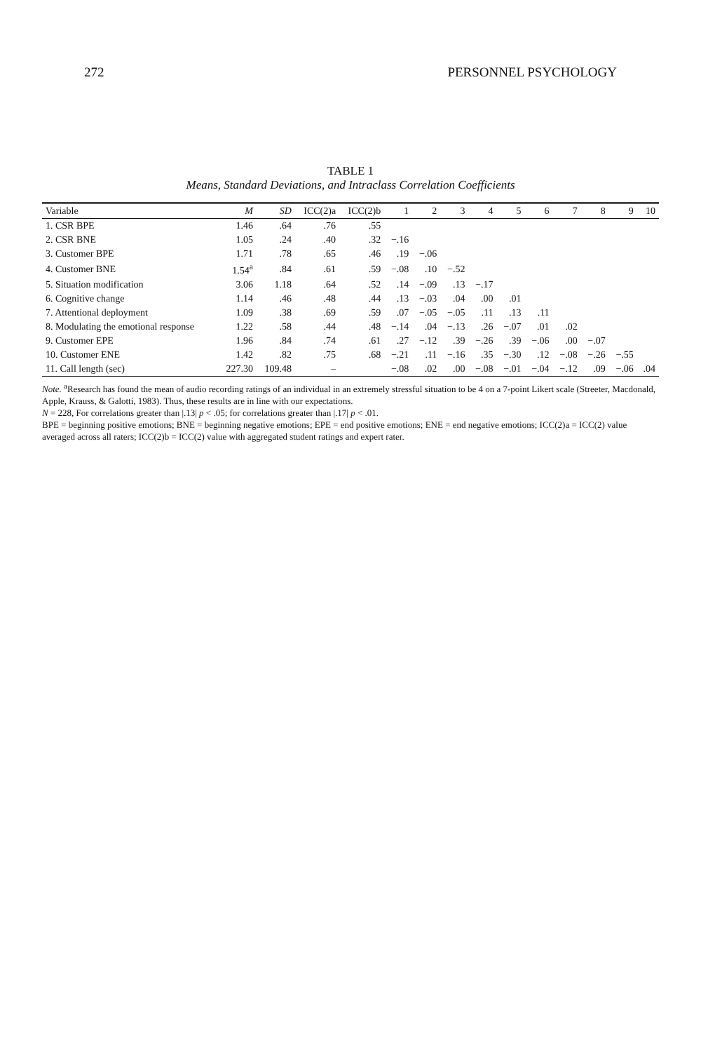272 PERSONNEL PSYCHOLOGY
TABLE 1
Means, Standard Deviations, and Intraclass Correlation Coefficients
| Variable | M | SD | ICC(2)a | ICC(2)b | 1 | 2 | 3 | 4 | 5 | 6 | 7 | 8 | 9 | 10 |
| --- | --- | --- | --- | --- | --- | --- | --- | --- | --- | --- | --- | --- | --- | --- |
| 1. CSR BPE | 1.46 | .64 | .76 | .55 | | | | | | | | | | |
| 2. CSR BNE | 1.05 | .24 | .40 | .32 | −.16 | | | | | | | | | |
| 3. Customer BPE | 1.71 | .78 | .65 | .46 | .19 | −.06 | | | | | | | | |
| 4. Customer BNE | 1.54<sup>a</sup> | .84 | .61 | .59 | −.08 | .10 | −.52 | | | | | | | |
| 5. Situation modification | 3.06 | 1.18 | .64 | .52 | .14 | −.09 | .13 | −.17 | | | | | | |
| 6. Cognitive change | 1.14 | .46 | .48 | .44 | .13 | −.03 | .04 | .00 | .01 | | | | | |
| 7. Attentional deployment | 1.09 | .38 | .69 | .59 | .07 | −.05 | −.05 | .11 | .13 | .11 | | | | |
| 8. Modulating the emotional response | 1.22 | .58 | .44 | .48 | −.14 | .04 | −.13 | .26 | −.07 | .01 | .02 | | | |
| 9. Customer EPE | 1.96 | .84 | .74 | .61 | .27 | −.12 | .39 | −.26 | .39 | −.06 | .00 | −.07 | | |
| 10. Customer ENE | 1.42 | .82 | .75 | .68 | −.21 | .11 | −.16 | .35 | −.30 | .12 | −.08 | −.26 | −.55 | |
| 11. Call length (sec) | 227.30 | 109.48 | – | | −.08 | .02 | .00 | −.08 | −.01 | −.04 | −.12 | .09 | −.06 | .04 |
Note. <sup>a</sup>Research has found the mean of audio recording ratings of an individual in an extremely stressful situation to be 4 on a 7-point Likert scale (Streeter, Macdonald, Apple, Krauss, & Galotti, 1983). Thus, these results are in line with our expectations.
N = 228, For correlations greater than |.13| p < .05; for correlations greater than |.17| p < .01.
BPE = beginning positive emotions; BNE = beginning negative emotions; EPE = end positive emotions; ENE = end negative emotions; ICC(2)a = ICC(2) value averaged across all raters; ICC(2)b = ICC(2) value with aggregated student ratings and expert rater.